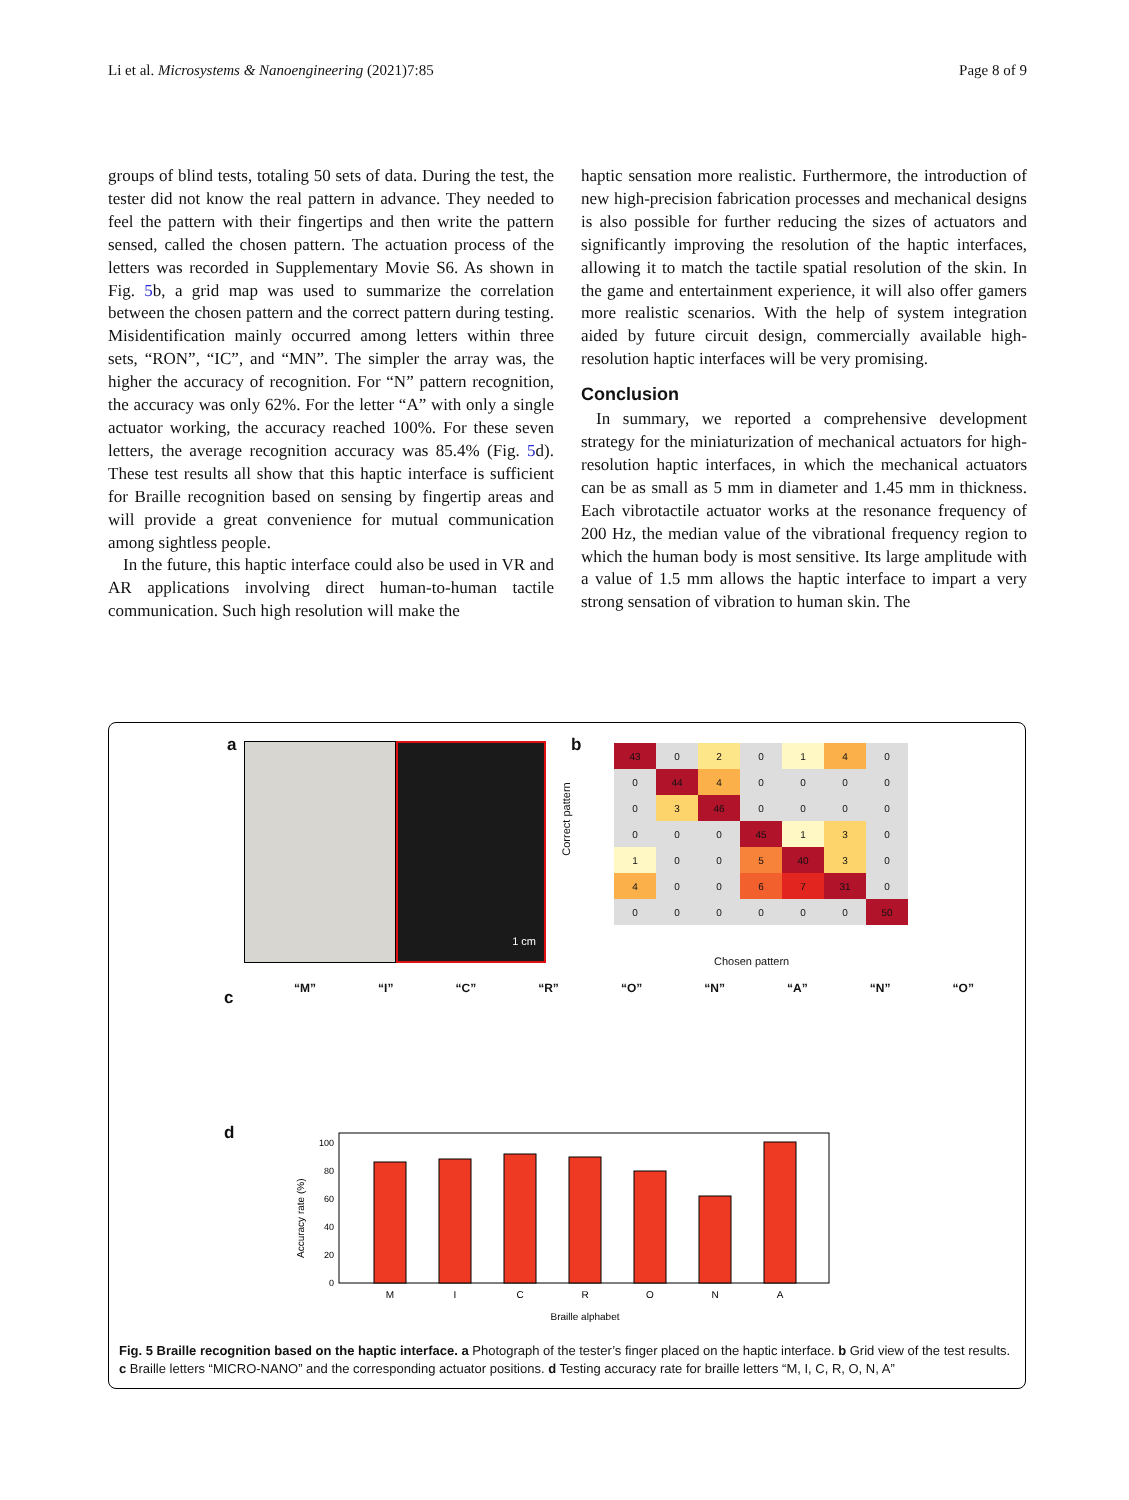Li et al. Microsystems & Nanoengineering (2021)7:85 Page 8 of 9
groups of blind tests, totaling 50 sets of data. During the test, the tester did not know the real pattern in advance. They needed to feel the pattern with their fingertips and then write the pattern sensed, called the chosen pattern. The actuation process of the letters was recorded in Supplementary Movie S6. As shown in Fig. 5b, a grid map was used to summarize the correlation between the chosen pattern and the correct pattern during testing. Misidentification mainly occurred among letters within three sets, “RON”, “IC”, and “MN”. The simpler the array was, the higher the accuracy of recognition. For “N” pattern recognition, the accuracy was only 62%. For the letter “A” with only a single actuator working, the accuracy reached 100%. For these seven letters, the average recognition accuracy was 85.4% (Fig. 5d). These test results all show that this haptic interface is sufficient for Braille recognition based on sensing by fingertip areas and will provide a great convenience for mutual communication among sightless people.
In the future, this haptic interface could also be used in VR and AR applications involving direct human-to-human tactile communication. Such high resolution will make the
haptic sensation more realistic. Furthermore, the introduction of new high-precision fabrication processes and mechanical designs is also possible for further reducing the sizes of actuators and significantly improving the resolution of the haptic interfaces, allowing it to match the tactile spatial resolution of the skin. In the game and entertainment experience, it will also offer gamers more realistic scenarios. With the help of system integration aided by future circuit design, commercially available high-resolution haptic interfaces will be very promising.
Conclusion
In summary, we reported a comprehensive development strategy for the miniaturization of mechanical actuators for high-resolution haptic interfaces, in which the mechanical actuators can be as small as 5 mm in diameter and 1.45 mm in thickness. Each vibrotactile actuator works at the resonance frequency of 200 Hz, the median value of the vibrational frequency region to which the human body is most sensitive. Its large amplitude with a value of 1.5 mm allows the haptic interface to impart a very strong sensation of vibration to human skin. The
a 1 cm b
| 43 | 0 | 2 | 0 | 1 | 4 | 0 |
| 0 | 44 | 4 | 0 | 0 | 0 | 0 |
| 0 | 3 | 46 | 0 | 0 | 0 | 0 |
| 0 | 0 | 0 | 45 | 1 | 3 | 0 |
| 1 | 0 | 0 | 5 | 40 | 3 | 0 |
| 4 | 0 | 0 | 6 | 7 | 31 | 0 |
| 0 | 0 | 0 | 0 | 0 | 0 | 50 |
Correct pattern
Chosen pattern
c “M” “I” “C” “R” “O” “N” “A” “N” “O”
d
0
20
40
60
80
100
M
I
C
R
O
N
A
Braille alphabet
Accuracy rate (%)
Fig. 5 Braille recognition based on the haptic interface. a Photograph of the tester’s finger placed on the haptic interface. b Grid view of the test results. c Braille letters “MICRO-NANO” and the corresponding actuator positions. d Testing accuracy rate for braille letters “M, I, C, R, O, N, A”